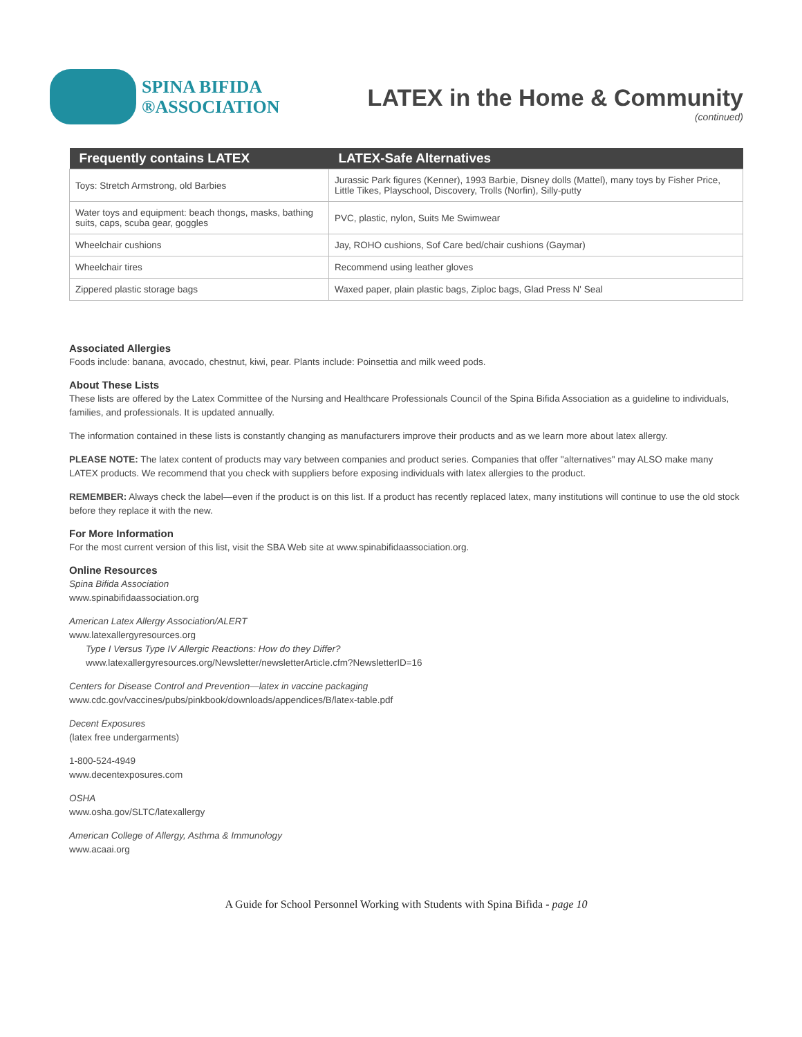SPINA BIFIDA
®ASSOCIATION
LATEX in the Home & Community
(continued)
| Frequently contains LATEX | LATEX-Safe Alternatives |
| --- | --- |
| Toys: Stretch Armstrong, old Barbies | Jurassic Park figures (Kenner), 1993 Barbie, Disney dolls (Mattel), many toys by Fisher Price, Little Tikes, Playschool, Discovery, Trolls (Norfin), Silly-putty |
| Water toys and equipment: beach thongs, masks, bathing suits, caps, scuba gear, goggles | PVC, plastic, nylon, Suits Me Swimwear |
| Wheelchair cushions | Jay, ROHO cushions, Sof Care bed/chair cushions (Gaymar) |
| Wheelchair tires | Recommend using leather gloves |
| Zippered plastic storage bags | Waxed paper, plain plastic bags, Ziploc bags, Glad Press N' Seal |
Associated Allergies
Foods include: banana, avocado, chestnut, kiwi, pear. Plants include: Poinsettia and milk weed pods.
About These Lists
These lists are offered by the Latex Committee of the Nursing and Healthcare Professionals Council of the Spina Bifida Association as a guideline to individuals, families, and professionals. It is updated annually.
The information contained in these lists is constantly changing as manufacturers improve their products and as we learn more about latex allergy.
PLEASE NOTE: The latex content of products may vary between companies and product series. Companies that offer "alternatives" may ALSO make many LATEX products. We recommend that you check with suppliers before exposing individuals with latex allergies to the product.
REMEMBER: Always check the label—even if the product is on this list. If a product has recently replaced latex, many institutions will continue to use the old stock before they replace it with the new.
For More Information
For the most current version of this list, visit the SBA Web site at www.spinabifidaassociation.org.
Online Resources
Spina Bifida Association
www.spinabifidaassociation.org
American Latex Allergy Association/ALERT
www.latexallergyresources.org
Type I Versus Type IV Allergic Reactions: How do they Differ?
www.latexallergyresources.org/Newsletter/newsletterArticle.cfm?NewsletterID=16
Centers for Disease Control and Prevention—latex in vaccine packaging
www.cdc.gov/vaccines/pubs/pinkbook/downloads/appendices/B/latex-table.pdf
Decent Exposures
(latex free undergarments)
1-800-524-4949
www.decentexposures.com
OSHA
www.osha.gov/SLTC/latexallergy
American College of Allergy, Asthma & Immunology
www.acaai.org
A Guide for School Personnel Working with Students with Spina Bifida - page 10